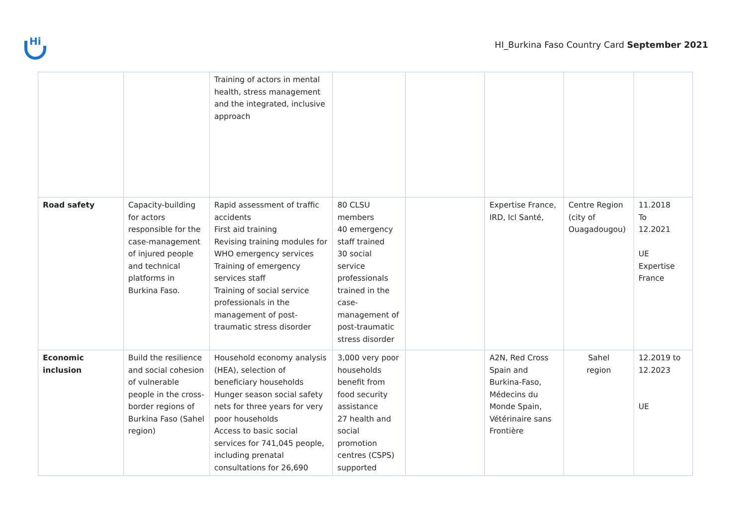Hi
HI_Burkina Faso Country Card September 2021
| | | Training of actors in mental health, stress management and the integrated, inclusive approach | | | | | |
| Road safety | Capacity-building for actors responsible for the case-management of injured people and technical platforms in Burkina Faso. | Rapid assessment of traffic accidents First aid training Revising training modules for WHO emergency services Training of emergency services staff Training of social service professionals in the management of post-traumatic stress disorder | 80 CLSU members 40 emergency staff trained 30 social service professionals trained in the case-management of post-traumatic stress disorder | | Expertise France, IRD, Icl Santé, | Centre Region (city of Ouagadougou) | 11.2018 To 12.2021 UE Expertise France |
| Economic inclusion | Build the resilience and social cohesion of vulnerable people in the cross-border regions of Burkina Faso (Sahel region) | Household economy analysis (HEA), selection of beneficiary households Hunger season social safety nets for three years for very poor households Access to basic social services for 741,045 people, including prenatal consultations for 26,690 | 3,000 very poor households benefit from food security assistance 27 health and social promotion centres (CSPS) supported | | A2N, Red Cross Spain and Burkina-Faso, Médecins du Monde Spain, Vétérinaire sans Frontière | Sahel region | 12.2019 to 12.2023 UE |